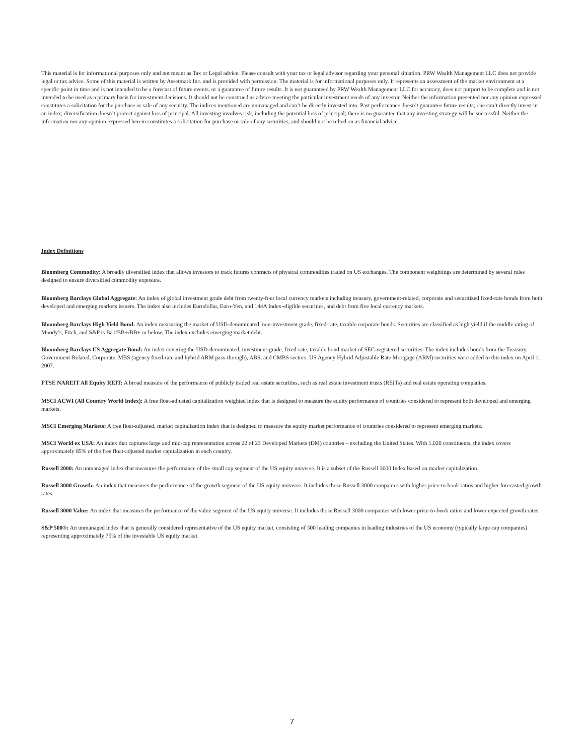This material is for informational purposes only and not meant as Tax or Legal advice. Please consult with your tax or legal advisor regarding your personal situation. PRW Wealth Management LLC does not provide legal or tax advice. Some of this material is written by Assetmark Inc. and is provided with permission. The material is for informational purposes only. It represents an assessment of the market environment at a specific point in time and is not intended to be a forecast of future events, or a guarantee of future results. It is not guaranteed by PRW Wealth Management LLC for accuracy, does not purport to be complete and is not intended to be used as a primary basis for investment decisions. It should not be construed as advice meeting the particular investment needs of any investor. Neither the information presented nor any opinion expressed constitutes a solicitation for the purchase or sale of any security. The indices mentioned are unmanaged and can’t be directly invested into. Past performance doesn’t guarantee future results; one can’t directly invest in an index; diversification doesn’t protect against loss of principal. All investing involves risk, including the potential loss of principal; there is no guarantee that any investing strategy will be successful. Neither the information nor any opinion expressed herein constitutes a solicitation for purchase or sale of any securities, and should not be relied on as financial advice.
Index Definitions
Bloomberg Commodity: A broadly diversified index that allows investors to track futures contracts of physical commodities traded on US exchanges. The component weightings are determined by several rules designed to ensure diversified commodity exposure.
Bloomberg Barclays Global Aggregate: An index of global investment grade debt from twenty-four local currency markets including treasury, government-related, corporate and securitized fixed-rate bonds from both developed and emerging markets issuers. The index also includes Eurodollar, Euro-Yen, and 144A Index-eligible securities, and debt from five local currency markets.
Bloomberg Barclays High Yield Bond: An index measuring the market of USD-denominated, non-investment grade, fixed-rate, taxable corporate bonds. Securities are classified as high yield if the middle rating of Moody’s, Fitch, and S&P is Ba1/BB+/BB+ or below. The index excludes emerging market debt.
Bloomberg Barclays US Aggregate Bond: An index covering the USD-denominated, investment-grade, fixed-rate, taxable bond market of SEC-registered securities. The index includes bonds from the Treasury, Government-Related, Corporate, MBS (agency fixed-rate and hybrid ARM pass-through), ABS, and CMBS sectors. US Agency Hybrid Adjustable Rate Mortgage (ARM) securities were added to this index on April 1, 2007.
FTSE NAREIT All Equity REIT: A broad measure of the performance of publicly traded real estate securities, such as real estate investment trusts (REITs) and real estate operating companies.
MSCI ACWI (All Country World Index): A free float-adjusted capitalization weighted index that is designed to measure the equity performance of countries considered to represent both developed and emerging markets.
MSCI Emerging Markets: A free float-adjusted, market capitalization index that is designed to measure the equity market performance of countries considered to represent emerging markets.
MSCI World ex USA: An index that captures large and mid-cap representation across 22 of 23 Developed Markets (DM) countries – excluding the United States. With 1,020 constituents, the index covers approximately 85% of the free float-adjusted market capitalization in each country.
Russell 2000: An unmanaged index that measures the performance of the small cap segment of the US equity universe. It is a subset of the Russell 3000 Index based on market capitalization.
Russell 3000 Growth: An index that measures the performance of the growth segment of the US equity universe. It includes those Russell 3000 companies with higher price-to-book ratios and higher forecasted growth rates.
Russell 3000 Value: An index that measures the performance of the value segment of the US equity universe. It includes those Russell 3000 companies with lower price-to-book ratios and lower expected growth rates.
S&P 500®: An unmanaged index that is generally considered representative of the US equity market, consisting of 500 leading companies in leading industries of the US economy (typically large cap companies) representing approximately 75% of the investable US equity market.
7